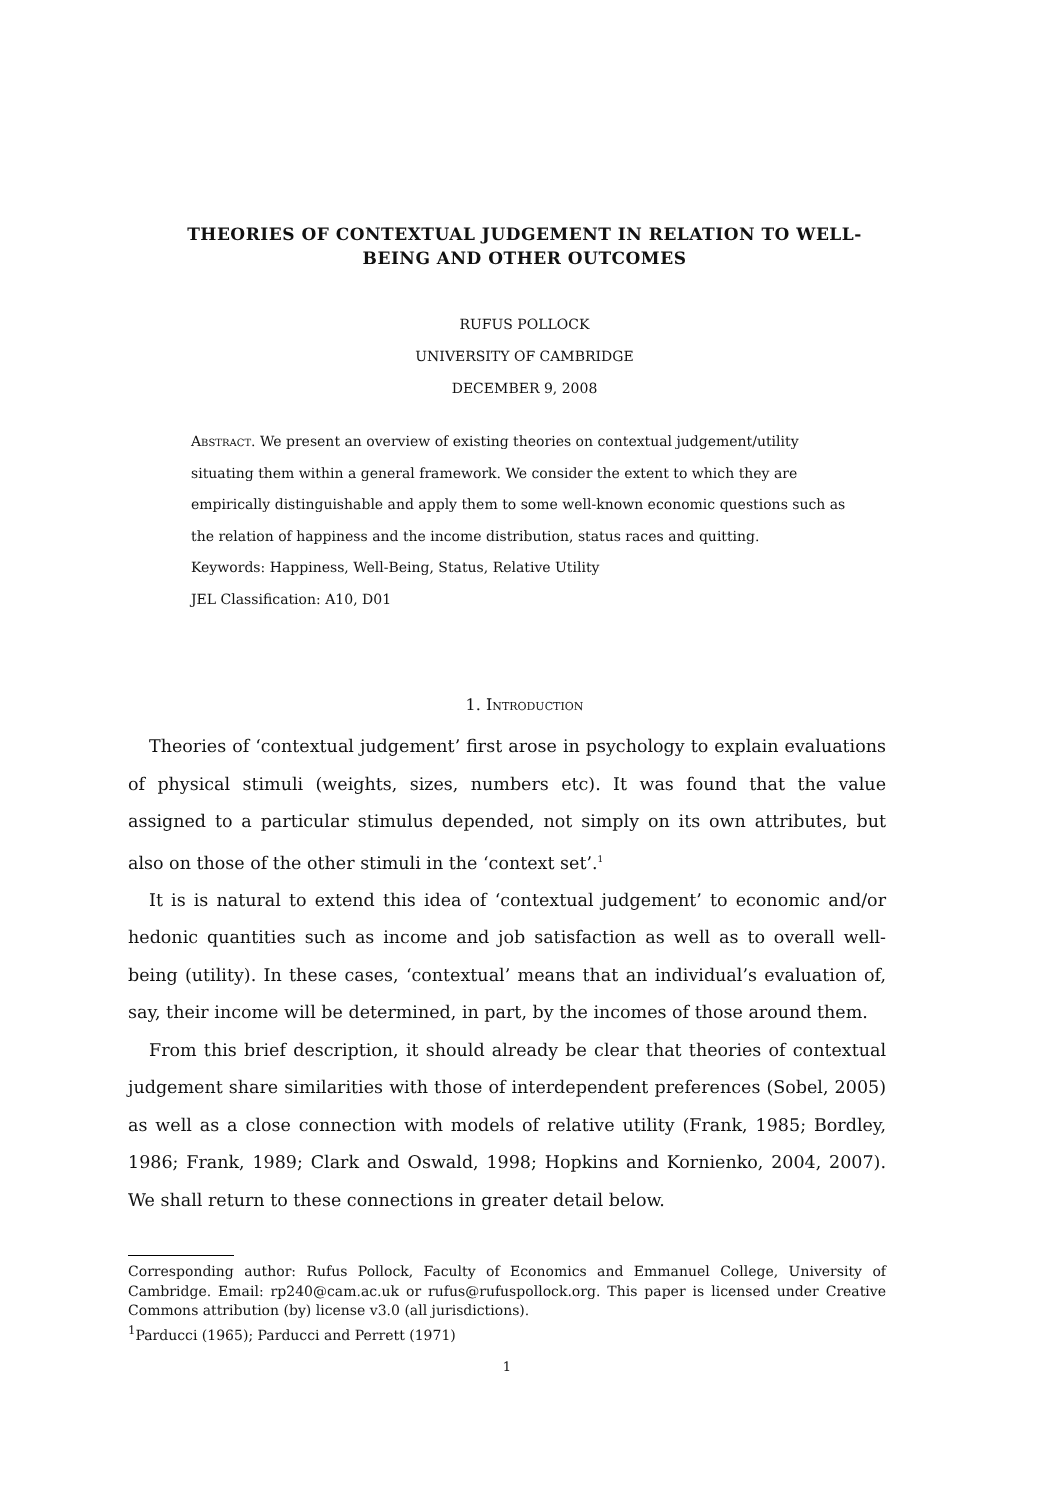THEORIES OF CONTEXTUAL JUDGEMENT IN RELATION TO WELL-BEING AND OTHER OUTCOMES
RUFUS POLLOCK
UNIVERSITY OF CAMBRIDGE
DECEMBER 9, 2008
Abstract. We present an overview of existing theories on contextual judgement/utility situating them within a general framework. We consider the extent to which they are empirically distinguishable and apply them to some well-known economic questions such as the relation of happiness and the income distribution, status races and quitting.
Keywords: Happiness, Well-Being, Status, Relative Utility
JEL Classification: A10, D01
1. Introduction
Theories of ‘contextual judgement’ first arose in psychology to explain evaluations of physical stimuli (weights, sizes, numbers etc). It was found that the value assigned to a particular stimulus depended, not simply on its own attributes, but also on those of the other stimuli in the ‘context set’.<sup>1</sup>
It is is natural to extend this idea of ‘contextual judgement’ to economic and/or hedonic quantities such as income and job satisfaction as well as to overall well-being (utility). In these cases, ‘contextual’ means that an individual’s evaluation of, say, their income will be determined, in part, by the incomes of those around them.
From this brief description, it should already be clear that theories of contextual judgement share similarities with those of interdependent preferences (Sobel, 2005) as well as a close connection with models of relative utility (Frank, 1985; Bordley, 1986; Frank, 1989; Clark and Oswald, 1998; Hopkins and Kornienko, 2004, 2007). We shall return to these connections in greater detail below.
Corresponding author: Rufus Pollock, Faculty of Economics and Emmanuel College, University of Cambridge. Email: rp240@cam.ac.uk or rufus@rufuspollock.org. This paper is licensed under Creative Commons attribution (by) license v3.0 (all jurisdictions).
<sup>1</sup> Parducci (1965); Parducci and Perrett (1971)
1